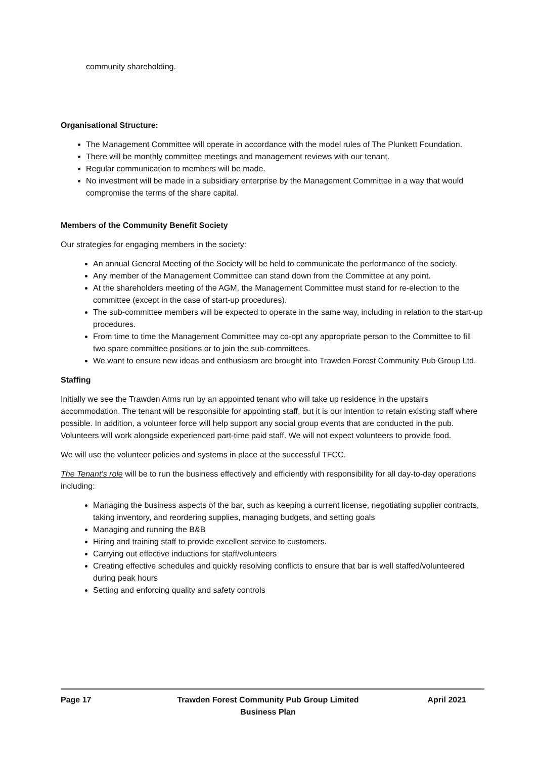community shareholding.
Organisational Structure:
The Management Committee will operate in accordance with the model rules of The Plunkett Foundation.
There will be monthly committee meetings and management reviews with our tenant.
Regular communication to members will be made.
No investment will be made in a subsidiary enterprise by the Management Committee in a way that would compromise the terms of the share capital.
Members of the Community Benefit Society
Our strategies for engaging members in the society:
An annual General Meeting of the Society will be held to communicate the performance of the society.
Any member of the Management Committee can stand down from the Committee at any point.
At the shareholders meeting of the AGM, the Management Committee must stand for re-election to the committee (except in the case of start-up procedures).
The sub-committee members will be expected to operate in the same way, including in relation to the start-up procedures.
From time to time the Management Committee may co-opt any appropriate person to the Committee to fill two spare committee positions or to join the sub-committees.
We want to ensure new ideas and enthusiasm are brought into Trawden Forest Community Pub Group Ltd.
Staffing
Initially we see the Trawden Arms run by an appointed tenant who will take up residence in the upstairs accommodation. The tenant will be responsible for appointing staff, but it is our intention to retain existing staff where possible. In addition, a volunteer force will help support any social group events that are conducted in the pub. Volunteers will work alongside experienced part-time paid staff. We will not expect volunteers to provide food.
We will use the volunteer policies and systems in place at the successful TFCC.
The Tenant’s role will be to run the business effectively and efficiently with responsibility for all day-to-day operations including:
Managing the business aspects of the bar, such as keeping a current license, negotiating supplier contracts, taking inventory, and reordering supplies, managing budgets, and setting goals
Managing and running the B&B
Hiring and training staff to provide excellent service to customers.
Carrying out effective inductions for staff/volunteers
Creating effective schedules and quickly resolving conflicts to ensure that bar is well staffed/volunteered during peak hours
Setting and enforcing quality and safety controls
Page 17 Trawden Forest Community Pub Group Limited
Business Plan
April 2021